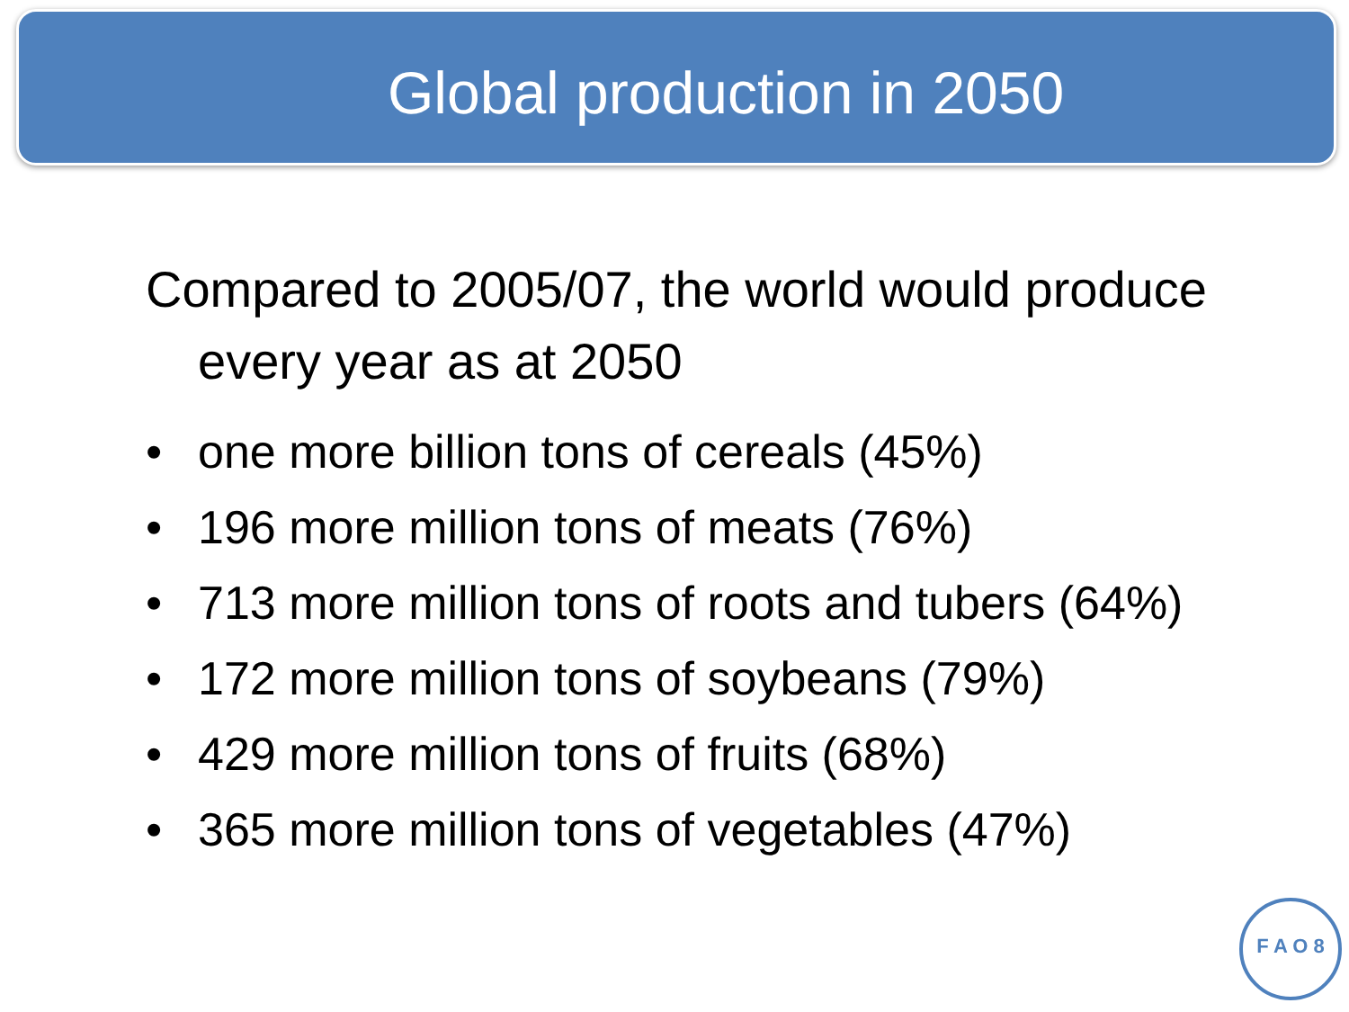Global production in 2050
Compared to 2005/07, the world would produce every year as at 2050
• one more billion tons of cereals (45%)
• 196 more million tons of meats (76%)
• 713 more million tons of roots and tubers (64%)
• 172 more million tons of soybeans (79%)
• 429 more million tons of fruits (68%)
• 365 more million tons of vegetables (47%)
F A O 8